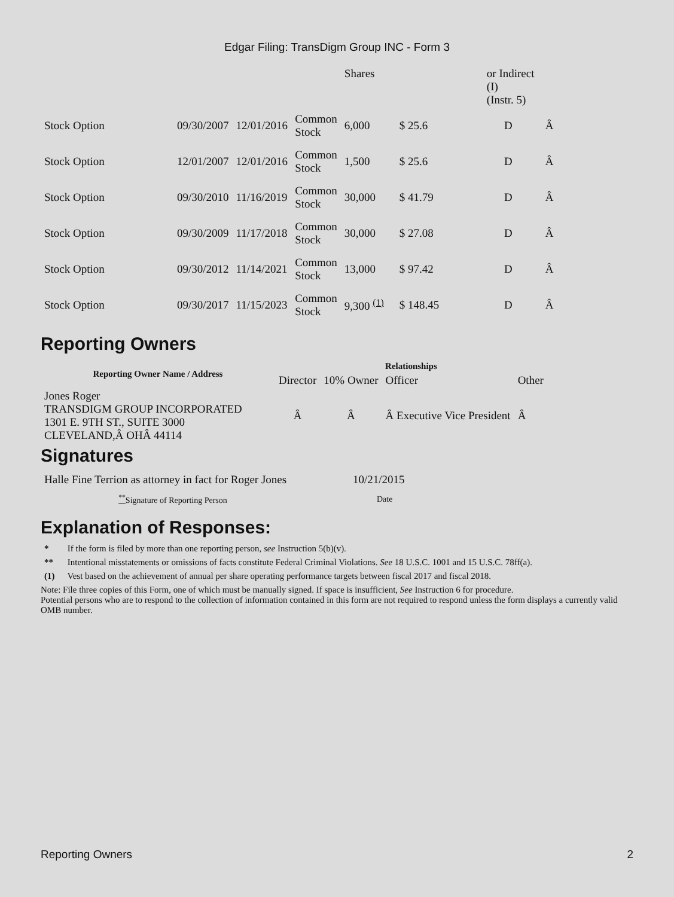Edgar Filing: TransDigm Group INC - Form 3
| | | | | Shares | | or Indirect (I) (Instr. 5) | |
| Stock Option | 09/30/2007 | 12/01/2016 | Common Stock | 6,000 | $ 25.6 | D | Â |
| Stock Option | 12/01/2007 | 12/01/2016 | Common Stock | 1,500 | $ 25.6 | D | Â |
| Stock Option | 09/30/2010 | 11/16/2019 | Common Stock | 30,000 | $ 41.79 | D | Â |
| Stock Option | 09/30/2009 | 11/17/2018 | Common Stock | 30,000 | $ 27.08 | D | Â |
| Stock Option | 09/30/2012 | 11/14/2021 | Common Stock | 13,000 | $ 97.42 | D | Â |
| Stock Option | 09/30/2017 | 11/15/2023 | Common Stock | 9,300 <sup>(1)</sup> | $ 148.45 | D | Â |
Reporting Owners
| Reporting Owner Name / Address | Relationships | | | |
| --- | --- | --- | --- | --- |
| | Director | 10% Owner | Officer | Other |
| Jones Roger TRANSDIGM GROUP INCORPORATED 1301 E. 9TH ST., SUITE 3000 CLEVELAND,Â OHÂ 44114 | Â | Â | Â Executive Vice President | Â |
Signatures
| Halle Fine Terrion as attorney in fact for Roger Jones | 10/21/2015 |
| <sup>**</sup> Signature of Reporting Person | Date |
Explanation of Responses:
* If the form is filed by more than one reporting person, see Instruction 5(b)(v).
** Intentional misstatements or omissions of facts constitute Federal Criminal Violations. See 18 U.S.C. 1001 and 15 U.S.C. 78ff(a).
(1) Vest based on the achievement of annual per share operating performance targets between fiscal 2017 and fiscal 2018.
Note: File three copies of this Form, one of which must be manually signed. If space is insufficient, See Instruction 6 for procedure.
Potential persons who are to respond to the collection of information contained in this form are not required to respond unless the form displays a currently valid OMB number.
Reporting Owners 2